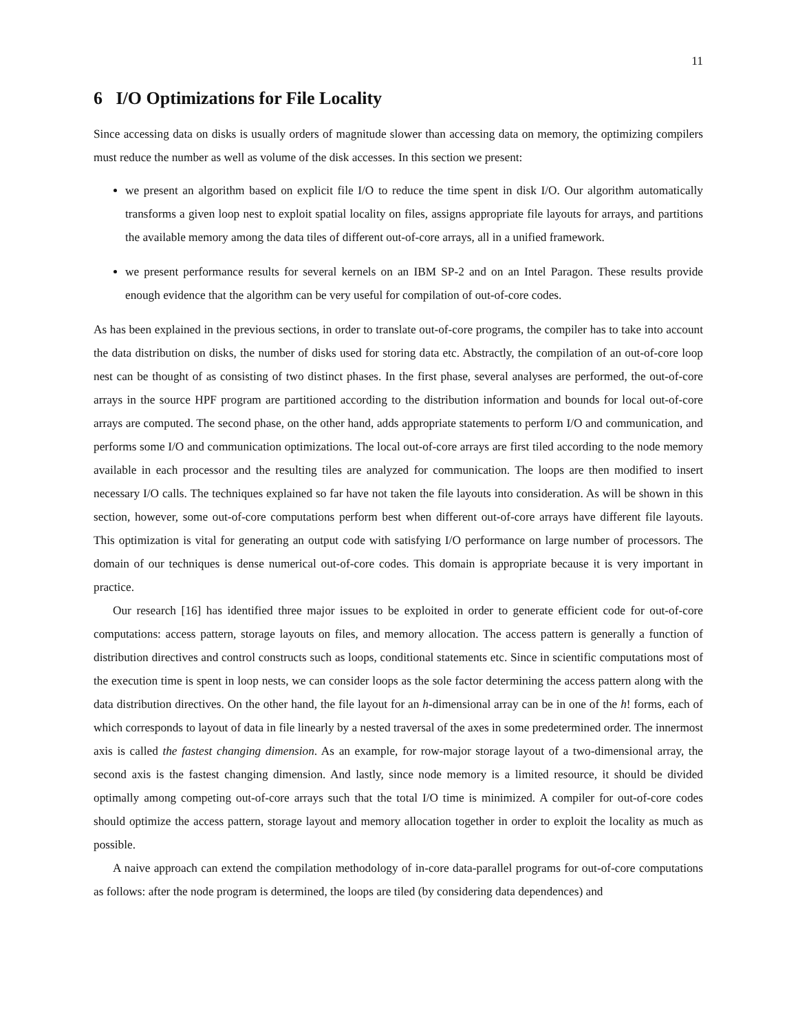11
6 I/O Optimizations for File Locality
Since accessing data on disks is usually orders of magnitude slower than accessing data on memory, the optimizing compilers must reduce the number as well as volume of the disk accesses. In this section we present:
we present an algorithm based on explicit file I/O to reduce the time spent in disk I/O. Our algorithm automatically transforms a given loop nest to exploit spatial locality on files, assigns appropriate file layouts for arrays, and partitions the available memory among the data tiles of different out-of-core arrays, all in a unified framework.
we present performance results for several kernels on an IBM SP-2 and on an Intel Paragon. These results provide enough evidence that the algorithm can be very useful for compilation of out-of-core codes.
As has been explained in the previous sections, in order to translate out-of-core programs, the compiler has to take into account the data distribution on disks, the number of disks used for storing data etc. Abstractly, the compilation of an out-of-core loop nest can be thought of as consisting of two distinct phases. In the first phase, several analyses are performed, the out-of-core arrays in the source HPF program are partitioned according to the distribution information and bounds for local out-of-core arrays are computed. The second phase, on the other hand, adds appropriate statements to perform I/O and communication, and performs some I/O and communication optimizations. The local out-of-core arrays are first tiled according to the node memory available in each processor and the resulting tiles are analyzed for communication. The loops are then modified to insert necessary I/O calls. The techniques explained so far have not taken the file layouts into consideration. As will be shown in this section, however, some out-of-core computations perform best when different out-of-core arrays have different file layouts. This optimization is vital for generating an output code with satisfying I/O performance on large number of processors. The domain of our techniques is dense numerical out-of-core codes. This domain is appropriate because it is very important in practice.
Our research [16] has identified three major issues to be exploited in order to generate efficient code for out-of-core computations: access pattern, storage layouts on files, and memory allocation. The access pattern is generally a function of distribution directives and control constructs such as loops, conditional statements etc. Since in scientific computations most of the execution time is spent in loop nests, we can consider loops as the sole factor determining the access pattern along with the data distribution directives. On the other hand, the file layout for an h-dimensional array can be in one of the h! forms, each of which corresponds to layout of data in file linearly by a nested traversal of the axes in some predetermined order. The innermost axis is called the fastest changing dimension. As an example, for row-major storage layout of a two-dimensional array, the second axis is the fastest changing dimension. And lastly, since node memory is a limited resource, it should be divided optimally among competing out-of-core arrays such that the total I/O time is minimized. A compiler for out-of-core codes should optimize the access pattern, storage layout and memory allocation together in order to exploit the locality as much as possible.
A naive approach can extend the compilation methodology of in-core data-parallel programs for out-of-core computations as follows: after the node program is determined, the loops are tiled (by considering data dependences) and